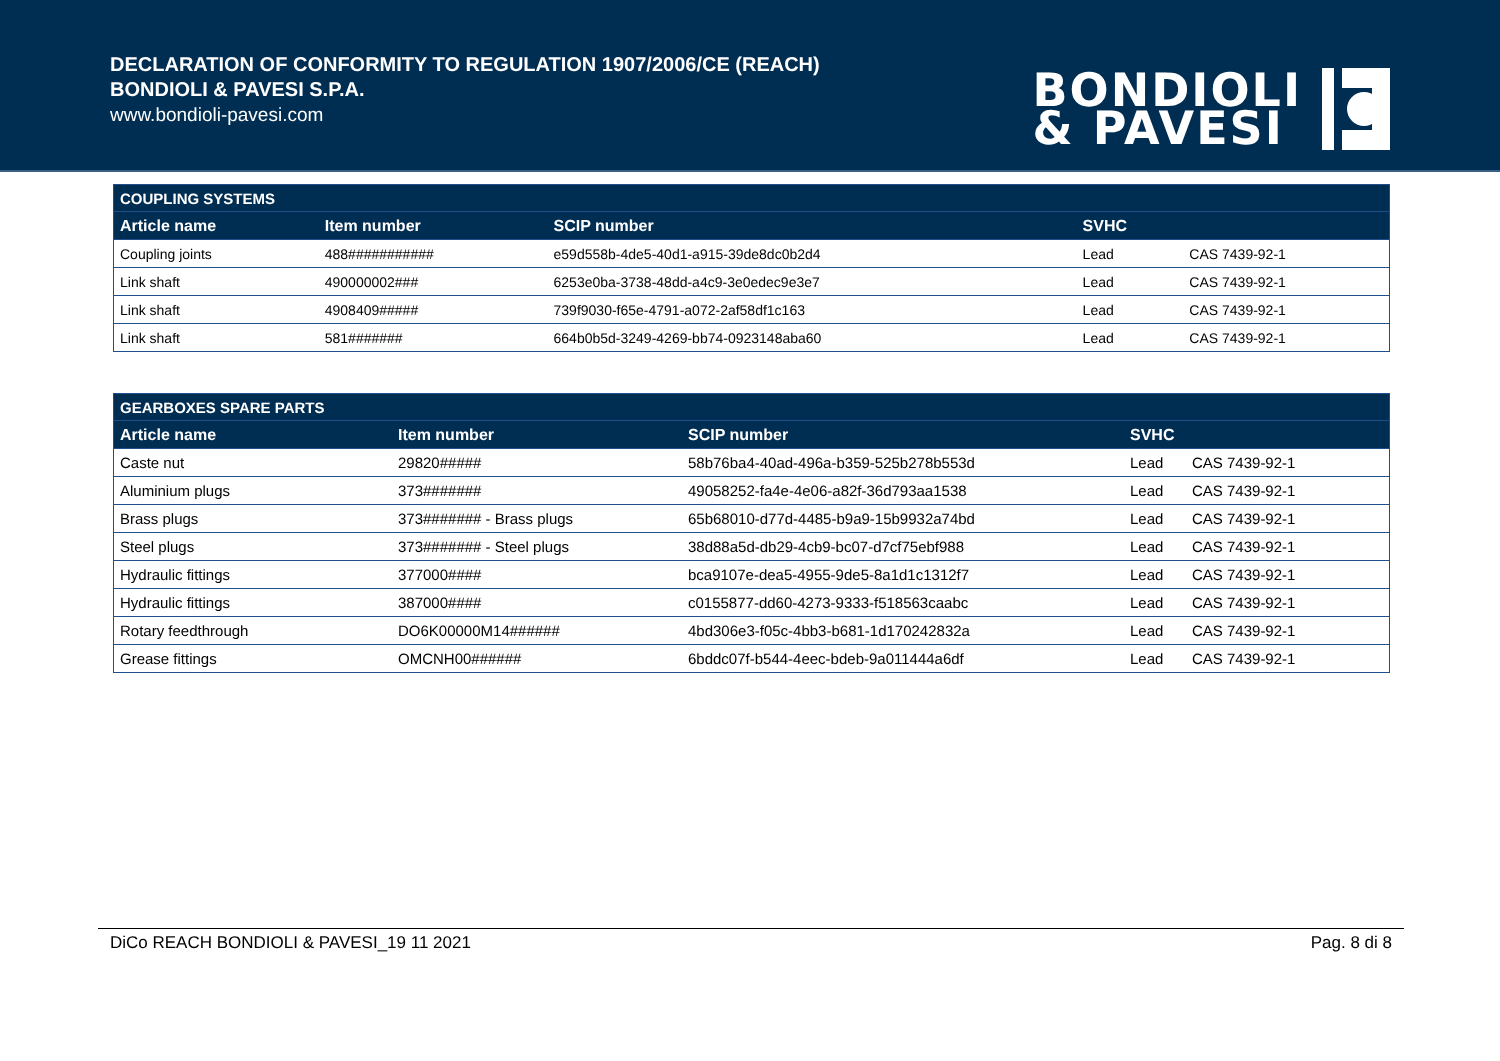DECLARATION OF CONFORMITY TO REGULATION 1907/2006/CE (REACH)
BONDIOLI & PAVESI S.P.A.
www.bondioli-pavesi.com
BONDIOLI
& PAVESI
| COUPLING SYSTEMS | | | | |
| --- | --- | --- | --- | --- |
| Article name | Item number | SCIP number | SVHC | |
| Coupling joints | 488########### | e59d558b-4de5-40d1-a915-39de8dc0b2d4 | Lead | CAS 7439-92-1 |
| Link shaft | 490000002### | 6253e0ba-3738-48dd-a4c9-3e0edec9e3e7 | Lead | CAS 7439-92-1 |
| Link shaft | 4908409##### | 739f9030-f65e-4791-a072-2af58df1c163 | Lead | CAS 7439-92-1 |
| Link shaft | 581####### | 664b0b5d-3249-4269-bb74-0923148aba60 | Lead | CAS 7439-92-1 |
| GEARBOXES SPARE PARTS | | | | |
| --- | --- | --- | --- | --- |
| Article name | Item number | SCIP number | SVHC | |
| Caste nut | 29820##### | 58b76ba4-40ad-496a-b359-525b278b553d | Lead | CAS 7439-92-1 |
| Aluminium plugs | 373####### | 49058252-fa4e-4e06-a82f-36d793aa1538 | Lead | CAS 7439-92-1 |
| Brass plugs | 373####### - Brass plugs | 65b68010-d77d-4485-b9a9-15b9932a74bd | Lead | CAS 7439-92-1 |
| Steel plugs | 373####### - Steel plugs | 38d88a5d-db29-4cb9-bc07-d7cf75ebf988 | Lead | CAS 7439-92-1 |
| Hydraulic fittings | 377000#### | bca9107e-dea5-4955-9de5-8a1d1c1312f7 | Lead | CAS 7439-92-1 |
| Hydraulic fittings | 387000#### | c0155877-dd60-4273-9333-f518563caabc | Lead | CAS 7439-92-1 |
| Rotary feedthrough | DO6K00000M14###### | 4bd306e3-f05c-4bb3-b681-1d170242832a | Lead | CAS 7439-92-1 |
| Grease fittings | OMCNH00###### | 6bddc07f-b544-4eec-bdeb-9a011444a6df | Lead | CAS 7439-92-1 |
DiCo REACH BONDIOLI & PAVESI_19 11 2021 Pag. 8 di 8